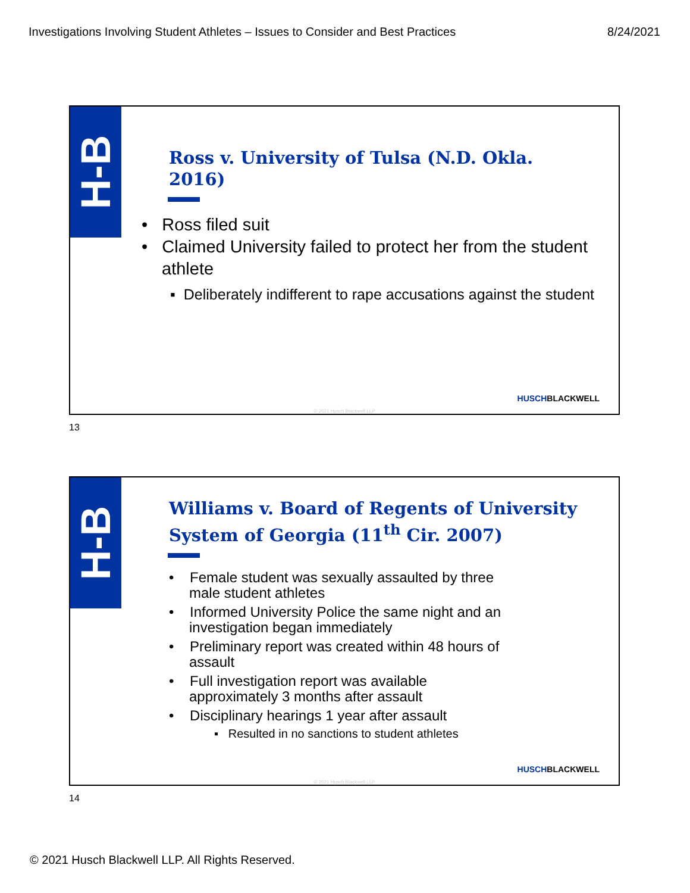Investigations Involving Student Athletes – Issues to Consider and Best Practices 8/24/2021
H-B
Ross v. University of Tulsa (N.D. Okla. 2016)
• Ross filed suit
• Claimed University failed to protect her from the student athlete
▪ Deliberately indifferent to rape accusations against the student
HUSCHBLACKWELL
© 2021 Husch Blackwell LLP
13
H-B
Williams v. Board of Regents of University System of Georgia (11<sup>th</sup> Cir. 2007)
• Female student was sexually assaulted by three male student athletes
• Informed University Police the same night and an investigation began immediately
• Preliminary report was created within 48 hours of assault
• Full investigation report was available approximately 3 months after assault
• Disciplinary hearings 1 year after assault
▪ Resulted in no sanctions to student athletes
HUSCHBLACKWELL
© 2021 Husch Blackwell LLP
14
© 2021 Husch Blackwell LLP. All Rights Reserved.